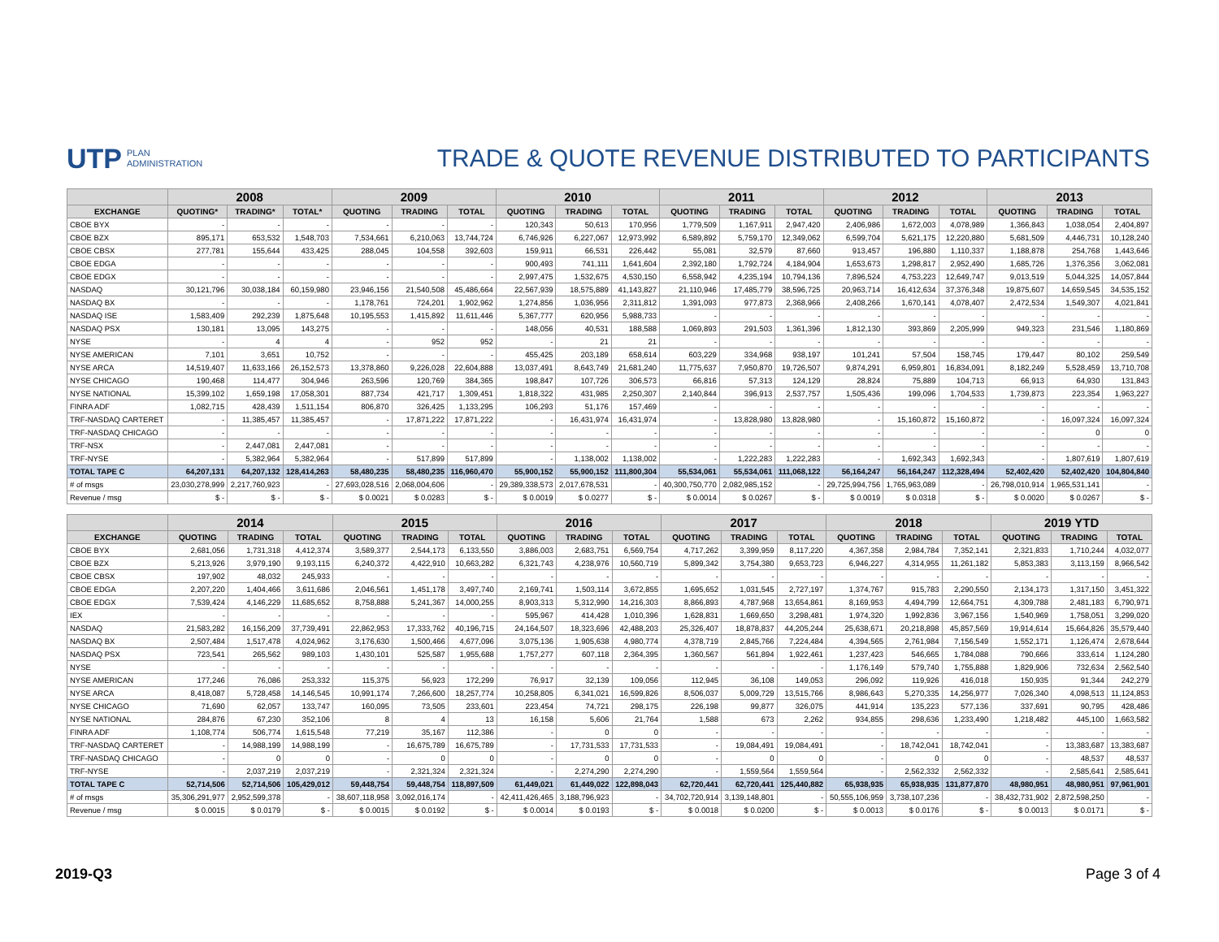UTP PLAN
ADMINISTRATION
TRADE & QUOTE REVENUE DISTRIBUTED TO PARTICIPANTS
| | 2008 | | | 2009 | | | 2010 | | | 2011 | | | 2012 | | | 2013 | | |
| --- | --- | --- | --- | --- | --- | --- | --- | --- | --- | --- | --- | --- | --- | --- | --- | --- | --- | --- |
| EXCHANGE | QUOTING* | TRADING* | TOTAL* | QUOTING | TRADING | TOTAL | QUOTING | TRADING | TOTAL | QUOTING | TRADING | TOTAL | QUOTING | TRADING | TOTAL | QUOTING | TRADING | TOTAL |
| CBOE BYX | - | - | - | - | - | - | 120,343 | 50,613 | 170,956 | 1,779,509 | 1,167,911 | 2,947,420 | 2,406,986 | 1,672,003 | 4,078,989 | 1,366,843 | 1,038,054 | 2,404,897 |
| CBOE BZX | 895,171 | 653,532 | 1,548,703 | 7,534,661 | 6,210,063 | 13,744,724 | 6,746,926 | 6,227,067 | 12,973,992 | 6,589,892 | 5,759,170 | 12,349,062 | 6,599,704 | 5,621,175 | 12,220,880 | 5,681,509 | 4,446,731 | 10,128,240 |
| CBOE CBSX | 277,781 | 155,644 | 433,425 | 288,045 | 104,558 | 392,603 | 159,911 | 66,531 | 226,442 | 55,081 | 32,579 | 87,660 | 913,457 | 196,880 | 1,110,337 | 1,188,878 | 254,768 | 1,443,646 |
| CBOE EDGA | - | - | - | - | - | - | 900,493 | 741,111 | 1,641,604 | 2,392,180 | 1,792,724 | 4,184,904 | 1,653,673 | 1,298,817 | 2,952,490 | 1,685,726 | 1,376,356 | 3,062,081 |
| CBOE EDGX | - | - | - | - | - | - | 2,997,475 | 1,532,675 | 4,530,150 | 6,558,942 | 4,235,194 | 10,794,136 | 7,896,524 | 4,753,223 | 12,649,747 | 9,013,519 | 5,044,325 | 14,057,844 |
| NASDAQ | 30,121,796 | 30,038,184 | 60,159,980 | 23,946,156 | 21,540,508 | 45,486,664 | 22,567,939 | 18,575,889 | 41,143,827 | 21,110,946 | 17,485,779 | 38,596,725 | 20,963,714 | 16,412,634 | 37,376,348 | 19,875,607 | 14,659,545 | 34,535,152 |
| NASDAQ BX | - | - | - | 1,178,761 | 724,201 | 1,902,962 | 1,274,856 | 1,036,956 | 2,311,812 | 1,391,093 | 977,873 | 2,368,966 | 2,408,266 | 1,670,141 | 4,078,407 | 2,472,534 | 1,549,307 | 4,021,841 |
| NASDAQ ISE | 1,583,409 | 292,239 | 1,875,648 | 10,195,553 | 1,415,892 | 11,611,446 | 5,367,777 | 620,956 | 5,988,733 | - | - | - | - | - | - | - | - | - |
| NASDAQ PSX | 130,181 | 13,095 | 143,275 | - | - | - | 148,056 | 40,531 | 188,588 | 1,069,893 | 291,503 | 1,361,396 | 1,812,130 | 393,869 | 2,205,999 | 949,323 | 231,546 | 1,180,869 |
| NYSE | - | 4 | 4 | - | 952 | 952 | - | 21 | 21 | - | - | - | - | - | - | - | - | - |
| NYSE AMERICAN | 7,101 | 3,651 | 10,752 | - | - | - | 455,425 | 203,189 | 658,614 | 603,229 | 334,968 | 938,197 | 101,241 | 57,504 | 158,745 | 179,447 | 80,102 | 259,549 |
| NYSE ARCA | 14,519,407 | 11,633,166 | 26,152,573 | 13,378,860 | 9,226,028 | 22,604,888 | 13,037,491 | 8,643,749 | 21,681,240 | 11,775,637 | 7,950,870 | 19,726,507 | 9,874,291 | 6,959,801 | 16,834,091 | 8,182,249 | 5,528,459 | 13,710,708 |
| NYSE CHICAGO | 190,468 | 114,477 | 304,946 | 263,596 | 120,769 | 384,365 | 198,847 | 107,726 | 306,573 | 66,816 | 57,313 | 124,129 | 28,824 | 75,889 | 104,713 | 66,913 | 64,930 | 131,843 |
| NYSE NATIONAL | 15,399,102 | 1,659,198 | 17,058,301 | 887,734 | 421,717 | 1,309,451 | 1,818,322 | 431,985 | 2,250,307 | 2,140,844 | 396,913 | 2,537,757 | 1,505,436 | 199,096 | 1,704,533 | 1,739,873 | 223,354 | 1,963,227 |
| FINRA ADF | 1,082,715 | 428,439 | 1,511,154 | 806,870 | 326,425 | 1,133,295 | 106,293 | 51,176 | 157,469 | - | - | - | - | - | - | - | - | - |
| TRF-NASDAQ CARTERET | - | 11,385,457 | 11,385,457 | - | 17,871,222 | 17,871,222 | - | 16,431,974 | 16,431,974 | - | 13,828,980 | 13,828,980 | - | 15,160,872 | 15,160,872 | - | 16,097,324 | 16,097,324 |
| TRF-NASDAQ CHICAGO | - | - | - | - | - | - | - | - | - | - | - | - | - | - | - | - | 0 | 0 |
| TRF-NSX | - | 2,447,081 | 2,447,081 | - | - | - | - | - | - | - | - | - | - | - | - | - | - | - |
| TRF-NYSE | - | 5,382,964 | 5,382,964 | - | 517,899 | 517,899 | - | 1,138,002 | 1,138,002 | - | 1,222,283 | 1,222,283 | - | 1,692,343 | 1,692,343 | - | 1,807,619 | 1,807,619 |
| TOTAL TAPE C | 64,207,131 | 64,207,132 | 128,414,263 | 58,480,235 | 58,480,235 | 116,960,470 | 55,900,152 | 55,900,152 | 111,800,304 | 55,534,061 | 55,534,061 | 111,068,122 | 56,164,247 | 56,164,247 | 112,328,494 | 52,402,420 | 52,402,420 | 104,804,840 |
| # of msgs | 23,030,278,999 | 2,217,760,923 | - | 27,693,028,516 | 2,068,004,606 | - | 29,389,338,573 | 2,017,678,531 | - | 40,300,750,770 | 2,082,985,152 | - | 29,725,994,756 | 1,765,963,089 | - | 26,798,010,914 | 1,965,531,141 | - |
| Revenue / msg | $ - | $ - | $ - | $ 0.0021 | $ 0.0283 | $ - | $ 0.0019 | $ 0.0277 | $ - | $ 0.0014 | $ 0.0267 | $ - | $ 0.0019 | $ 0.0318 | $ - | $ 0.0020 | $ 0.0267 | $ - |
| | 2014 | | | 2015 | | | 2016 | | | 2017 | | | 2018 | | | 2019 YTD | | |
| --- | --- | --- | --- | --- | --- | --- | --- | --- | --- | --- | --- | --- | --- | --- | --- | --- | --- | --- |
| EXCHANGE | QUOTING | TRADING | TOTAL | QUOTING | TRADING | TOTAL | QUOTING | TRADING | TOTAL | QUOTING | TRADING | TOTAL | QUOTING | TRADING | TOTAL | QUOTING | TRADING | TOTAL |
| CBOE BYX | 2,681,056 | 1,731,318 | 4,412,374 | 3,589,377 | 2,544,173 | 6,133,550 | 3,886,003 | 2,683,751 | 6,569,754 | 4,717,262 | 3,399,959 | 8,117,220 | 4,367,358 | 2,984,784 | 7,352,141 | 2,321,833 | 1,710,244 | 4,032,077 |
| CBOE BZX | 5,213,926 | 3,979,190 | 9,193,115 | 6,240,372 | 4,422,910 | 10,663,282 | 6,321,743 | 4,238,976 | 10,560,719 | 5,899,342 | 3,754,380 | 9,653,723 | 6,946,227 | 4,314,955 | 11,261,182 | 5,853,383 | 3,113,159 | 8,966,542 |
| CBOE CBSX | 197,902 | 48,032 | 245,933 | - | - | - | - | - | - | - | - | - | - | - | - | - | - | - |
| CBOE EDGA | 2,207,220 | 1,404,466 | 3,611,686 | 2,046,561 | 1,451,178 | 3,497,740 | 2,169,741 | 1,503,114 | 3,672,855 | 1,695,652 | 1,031,545 | 2,727,197 | 1,374,767 | 915,783 | 2,290,550 | 2,134,173 | 1,317,150 | 3,451,322 |
| CBOE EDGX | 7,539,424 | 4,146,229 | 11,685,652 | 8,758,888 | 5,241,367 | 14,000,255 | 8,903,313 | 5,312,990 | 14,216,303 | 8,866,893 | 4,787,968 | 13,654,861 | 8,169,953 | 4,494,799 | 12,664,751 | 4,309,788 | 2,481,183 | 6,790,971 |
| IEX | - | - | - | - | - | - | 595,967 | 414,428 | 1,010,396 | 1,628,831 | 1,669,650 | 3,298,481 | 1,974,320 | 1,992,836 | 3,967,156 | 1,540,969 | 1,758,051 | 3,299,020 |
| NASDAQ | 21,583,282 | 16,156,209 | 37,739,491 | 22,862,953 | 17,333,762 | 40,196,715 | 24,164,507 | 18,323,696 | 42,488,203 | 25,326,407 | 18,878,837 | 44,205,244 | 25,638,671 | 20,218,898 | 45,857,569 | 19,914,614 | 15,664,826 | 35,579,440 |
| NASDAQ BX | 2,507,484 | 1,517,478 | 4,024,962 | 3,176,630 | 1,500,466 | 4,677,096 | 3,075,136 | 1,905,638 | 4,980,774 | 4,378,719 | 2,845,766 | 7,224,484 | 4,394,565 | 2,761,984 | 7,156,549 | 1,552,171 | 1,126,474 | 2,678,644 |
| NASDAQ PSX | 723,541 | 265,562 | 989,103 | 1,430,101 | 525,587 | 1,955,688 | 1,757,277 | 607,118 | 2,364,395 | 1,360,567 | 561,894 | 1,922,461 | 1,237,423 | 546,665 | 1,784,088 | 790,666 | 333,614 | 1,124,280 |
| NYSE | - | - | - | - | - | - | - | - | - | - | - | - | 1,176,149 | 579,740 | 1,755,888 | 1,829,906 | 732,634 | 2,562,540 |
| NYSE AMERICAN | 177,246 | 76,086 | 253,332 | 115,375 | 56,923 | 172,299 | 76,917 | 32,139 | 109,056 | 112,945 | 36,108 | 149,053 | 296,092 | 119,926 | 416,018 | 150,935 | 91,344 | 242,279 |
| NYSE ARCA | 8,418,087 | 5,728,458 | 14,146,545 | 10,991,174 | 7,266,600 | 18,257,774 | 10,258,805 | 6,341,021 | 16,599,826 | 8,506,037 | 5,009,729 | 13,515,766 | 8,986,643 | 5,270,335 | 14,256,977 | 7,026,340 | 4,098,513 | 11,124,853 |
| NYSE CHICAGO | 71,690 | 62,057 | 133,747 | 160,095 | 73,505 | 233,601 | 223,454 | 74,721 | 298,175 | 226,198 | 99,877 | 326,075 | 441,914 | 135,223 | 577,136 | 337,691 | 90,795 | 428,486 |
| NYSE NATIONAL | 284,876 | 67,230 | 352,106 | 8 | 4 | 13 | 16,158 | 5,606 | 21,764 | 1,588 | 673 | 2,262 | 934,855 | 298,636 | 1,233,490 | 1,218,482 | 445,100 | 1,663,582 |
| FINRA ADF | 1,108,774 | 506,774 | 1,615,548 | 77,219 | 35,167 | 112,386 | - | 0 | 0 | - | - | - | - | - | - | - | - | - |
| TRF-NASDAQ CARTERET | - | 14,988,199 | 14,988,199 | - | 16,675,789 | 16,675,789 | - | 17,731,533 | 17,731,533 | - | 19,084,491 | 19,084,491 | - | 18,742,041 | 18,742,041 | - | 13,383,687 | 13,383,687 |
| TRF-NASDAQ CHICAGO | - | 0 | 0 | - | 0 | 0 | - | 0 | 0 | - | 0 | 0 | - | 0 | 0 | - | 48,537 | 48,537 |
| TRF-NYSE | - | 2,037,219 | 2,037,219 | - | 2,321,324 | 2,321,324 | - | 2,274,290 | 2,274,290 | - | 1,559,564 | 1,559,564 | - | 2,562,332 | 2,562,332 | - | 2,585,641 | 2,585,641 |
| TOTAL TAPE C | 52,714,506 | 52,714,506 | 105,429,012 | 59,448,754 | 59,448,754 | 118,897,509 | 61,449,021 | 61,449,022 | 122,898,043 | 62,720,441 | 62,720,441 | 125,440,882 | 65,938,935 | 65,938,935 | 131,877,870 | 48,980,951 | 48,980,951 | 97,961,901 |
| # of msgs | 35,306,291,977 | 2,952,599,378 | - | 38,607,118,958 | 3,092,016,174 | - | 42,411,426,465 | 3,188,796,923 | - | 34,702,720,914 | 3,139,148,801 | - | 50,555,106,959 | 3,738,107,236 | - | 38,432,731,902 | 2,872,598,250 | - |
| Revenue / msg | $ 0.0015 | $ 0.0179 | $ - | $ 0.0015 | $ 0.0192 | $ - | $ 0.0014 | $ 0.0193 | $ - | $ 0.0018 | $ 0.0200 | $ - | $ 0.0013 | $ 0.0176 | $ - | $ 0.0013 | $ 0.0171 | $ - |
2019-Q3 Page 3 of 4